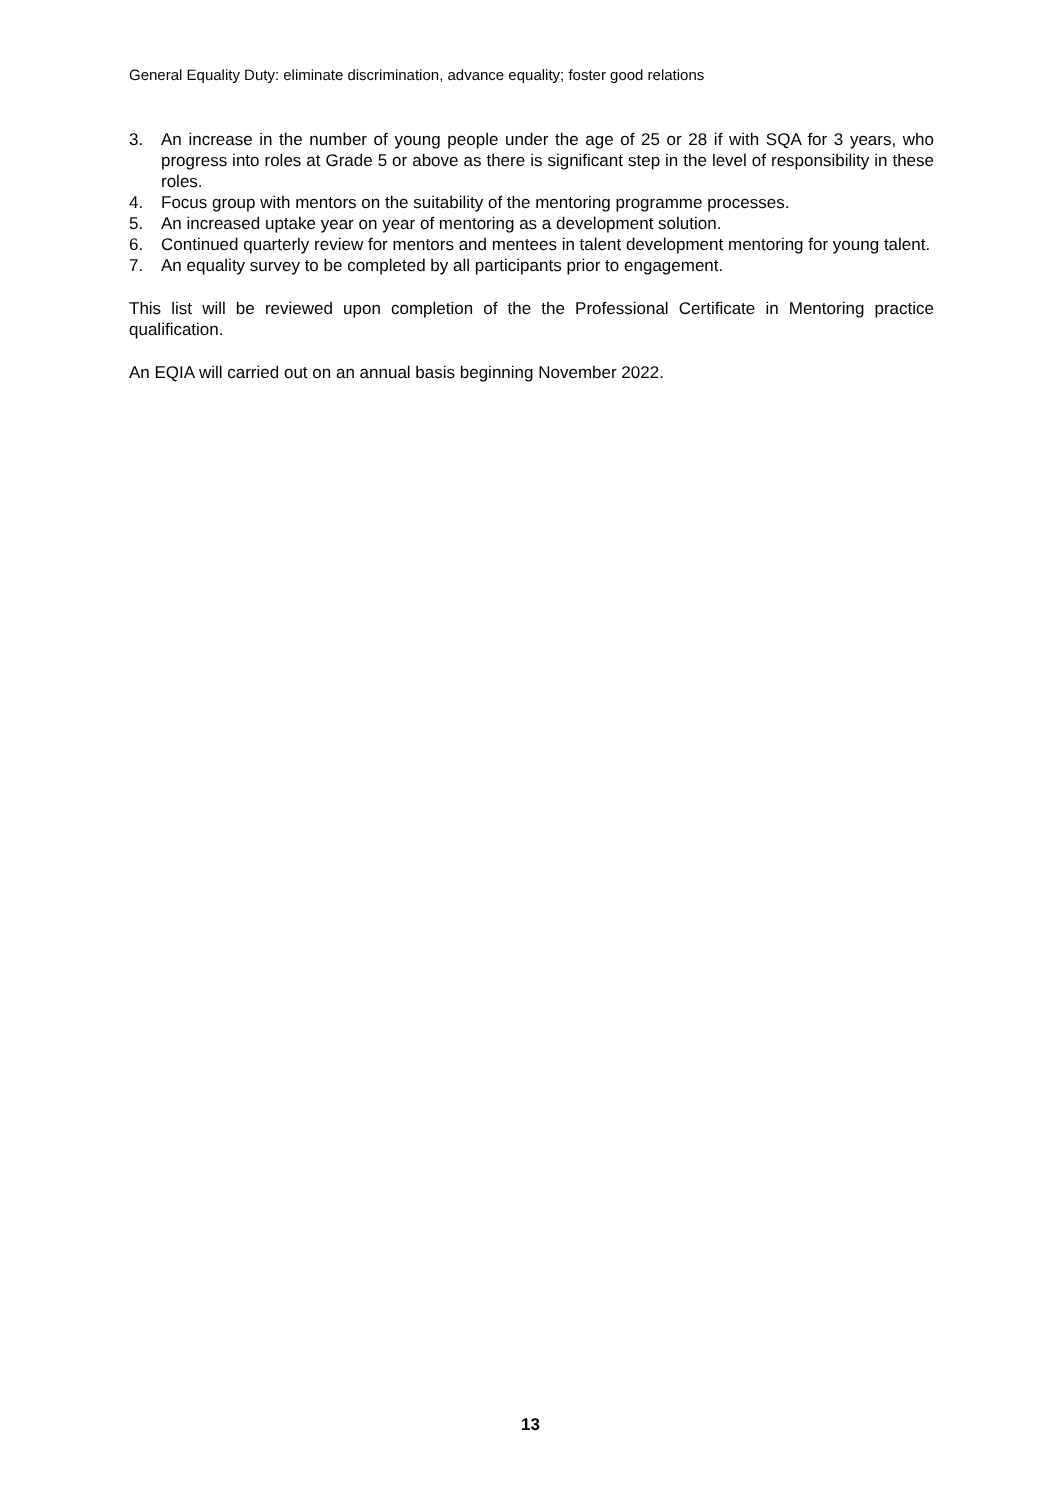General Equality Duty: eliminate discrimination, advance equality; foster good relations
3. An increase in the number of young people under the age of 25 or 28 if with SQA for 3 years, who progress into roles at Grade 5 or above as there is significant step in the level of responsibility in these roles.
4. Focus group with mentors on the suitability of the mentoring programme processes.
5. An increased uptake year on year of mentoring as a development solution.
6. Continued quarterly review for mentors and mentees in talent development mentoring for young talent.
7. An equality survey to be completed by all participants prior to engagement.
This list will be reviewed upon completion of the the Professional Certificate in Mentoring practice qualification.
An EQIA will carried out on an annual basis beginning November 2022.
13